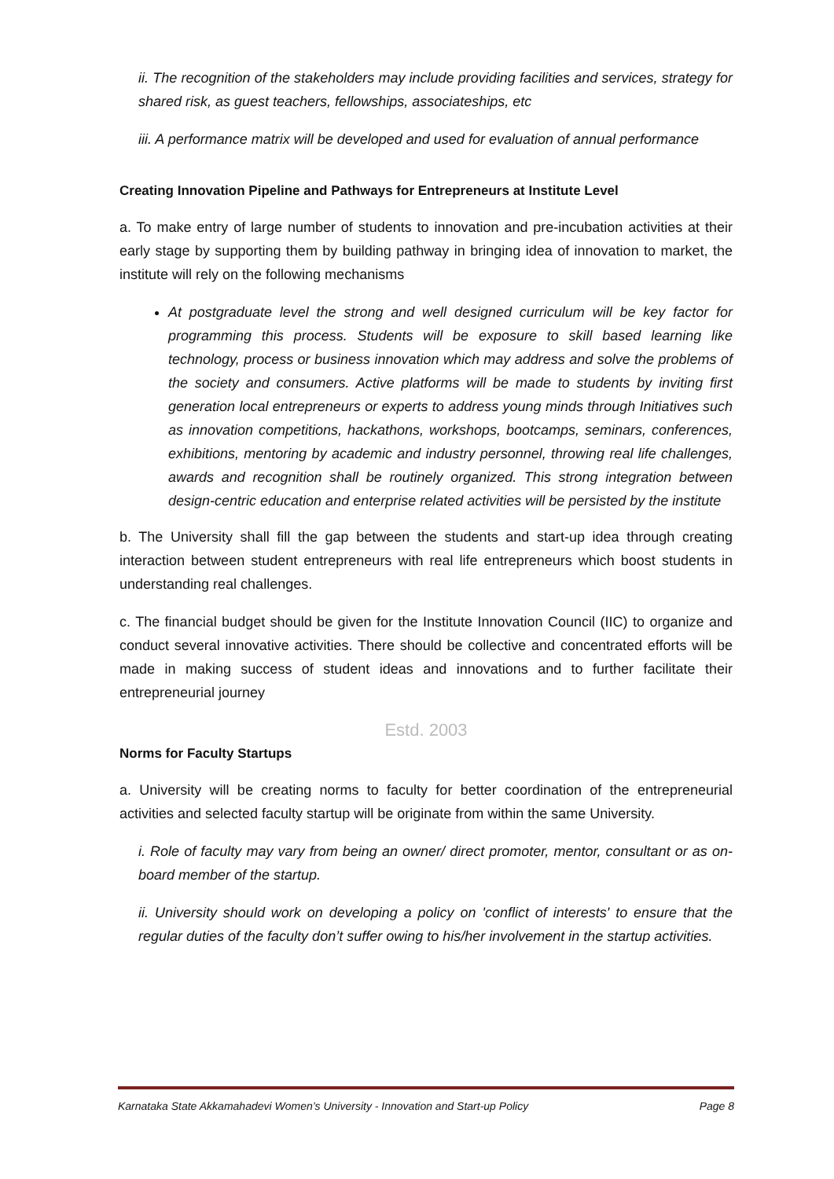ii. The recognition of the stakeholders may include providing facilities and services, strategy for shared risk, as guest teachers, fellowships, associateships, etc
iii. A performance matrix will be developed and used for evaluation of annual performance
Creating Innovation Pipeline and Pathways for Entrepreneurs at Institute Level
a. To make entry of large number of students to innovation and pre-incubation activities at their early stage by supporting them by building pathway in bringing idea of innovation to market, the institute will rely on the following mechanisms
At postgraduate level the strong and well designed curriculum will be key factor for programming this process. Students will be exposure to skill based learning like technology, process or business innovation which may address and solve the problems of the society and consumers. Active platforms will be made to students by inviting first generation local entrepreneurs or experts to address young minds through Initiatives such as innovation competitions, hackathons, workshops, bootcamps, seminars, conferences, exhibitions, mentoring by academic and industry personnel, throwing real life challenges, awards and recognition shall be routinely organized. This strong integration between design-centric education and enterprise related activities will be persisted by the institute
b. The University shall fill the gap between the students and start-up idea through creating interaction between student entrepreneurs with real life entrepreneurs which boost students in understanding real challenges.
c. The financial budget should be given for the Institute Innovation Council (IIC) to organize and conduct several innovative activities. There should be collective and concentrated efforts will be made in making success of student ideas and innovations and to further facilitate their entrepreneurial journey
Estd. 2003
Norms for Faculty Startups
a. University will be creating norms to faculty for better coordination of the entrepreneurial activities and selected faculty startup will be originate from within the same University.
i. Role of faculty may vary from being an owner/ direct promoter, mentor, consultant or as on-board member of the startup.
ii. University should work on developing a policy on 'conflict of interests' to ensure that the regular duties of the faculty don’t suffer owing to his/her involvement in the startup activities.
Karnataka State Akkamahadevi Women’s University - Innovation and Start-up Policy Page 8